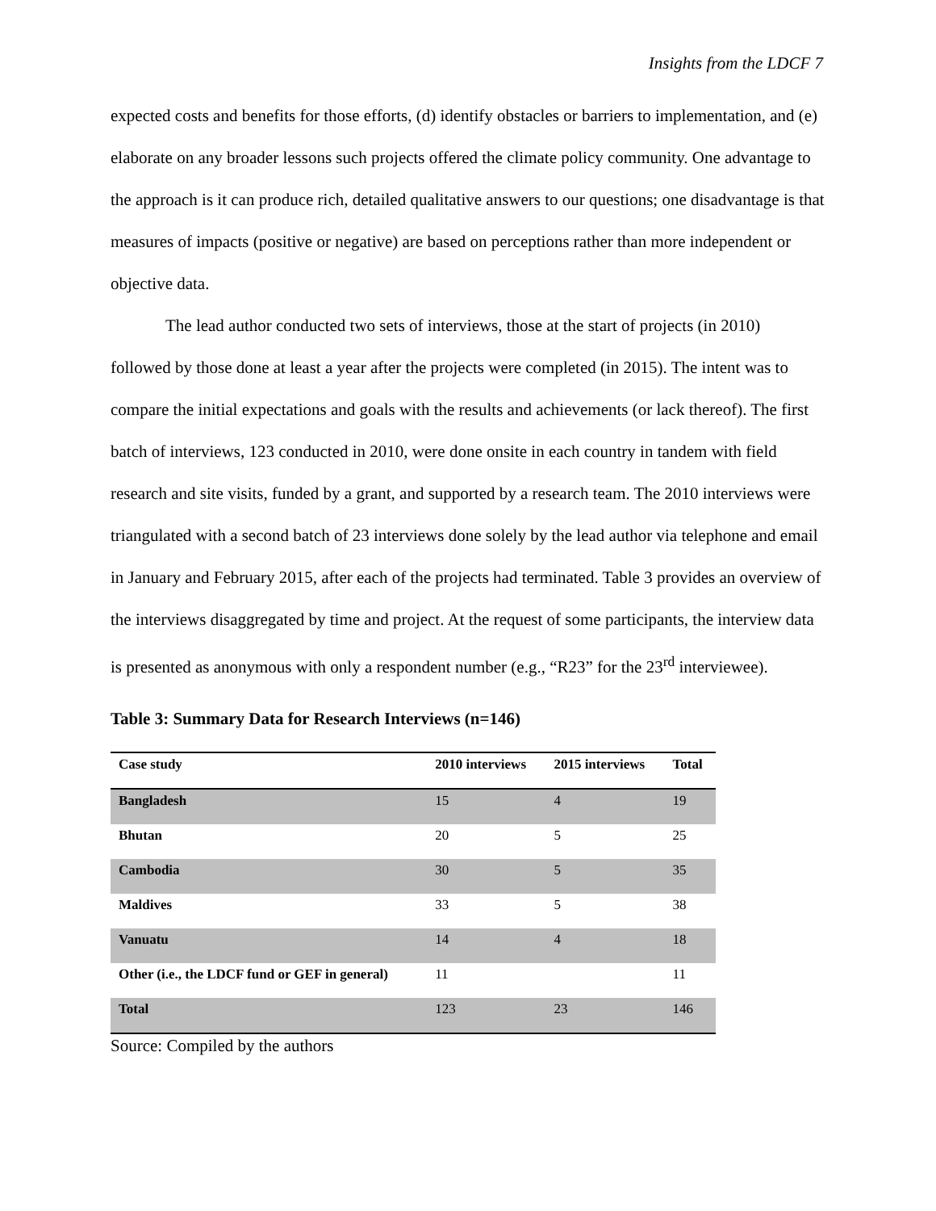Insights from the LDCF 7
expected costs and benefits for those efforts, (d) identify obstacles or barriers to implementation, and (e) elaborate on any broader lessons such projects offered the climate policy community. One advantage to the approach is it can produce rich, detailed qualitative answers to our questions; one disadvantage is that measures of impacts (positive or negative) are based on perceptions rather than more independent or objective data.
The lead author conducted two sets of interviews, those at the start of projects (in 2010) followed by those done at least a year after the projects were completed (in 2015). The intent was to compare the initial expectations and goals with the results and achievements (or lack thereof). The first batch of interviews, 123 conducted in 2010, were done onsite in each country in tandem with field research and site visits, funded by a grant, and supported by a research team. The 2010 interviews were triangulated with a second batch of 23 interviews done solely by the lead author via telephone and email in January and February 2015, after each of the projects had terminated. Table 3 provides an overview of the interviews disaggregated by time and project. At the request of some participants, the interview data is presented as anonymous with only a respondent number (e.g., “R23” for the 23<sup>rd</sup> interviewee).
Table 3: Summary Data for Research Interviews (n=146)
| Case study | 2010 interviews | 2015 interviews | Total |
| --- | --- | --- | --- |
| Bangladesh | 15 | 4 | 19 |
| Bhutan | 20 | 5 | 25 |
| Cambodia | 30 | 5 | 35 |
| Maldives | 33 | 5 | 38 |
| Vanuatu | 14 | 4 | 18 |
| Other (i.e., the LDCF fund or GEF in general) | 11 | | 11 |
| Total | 123 | 23 | 146 |
Source: Compiled by the authors